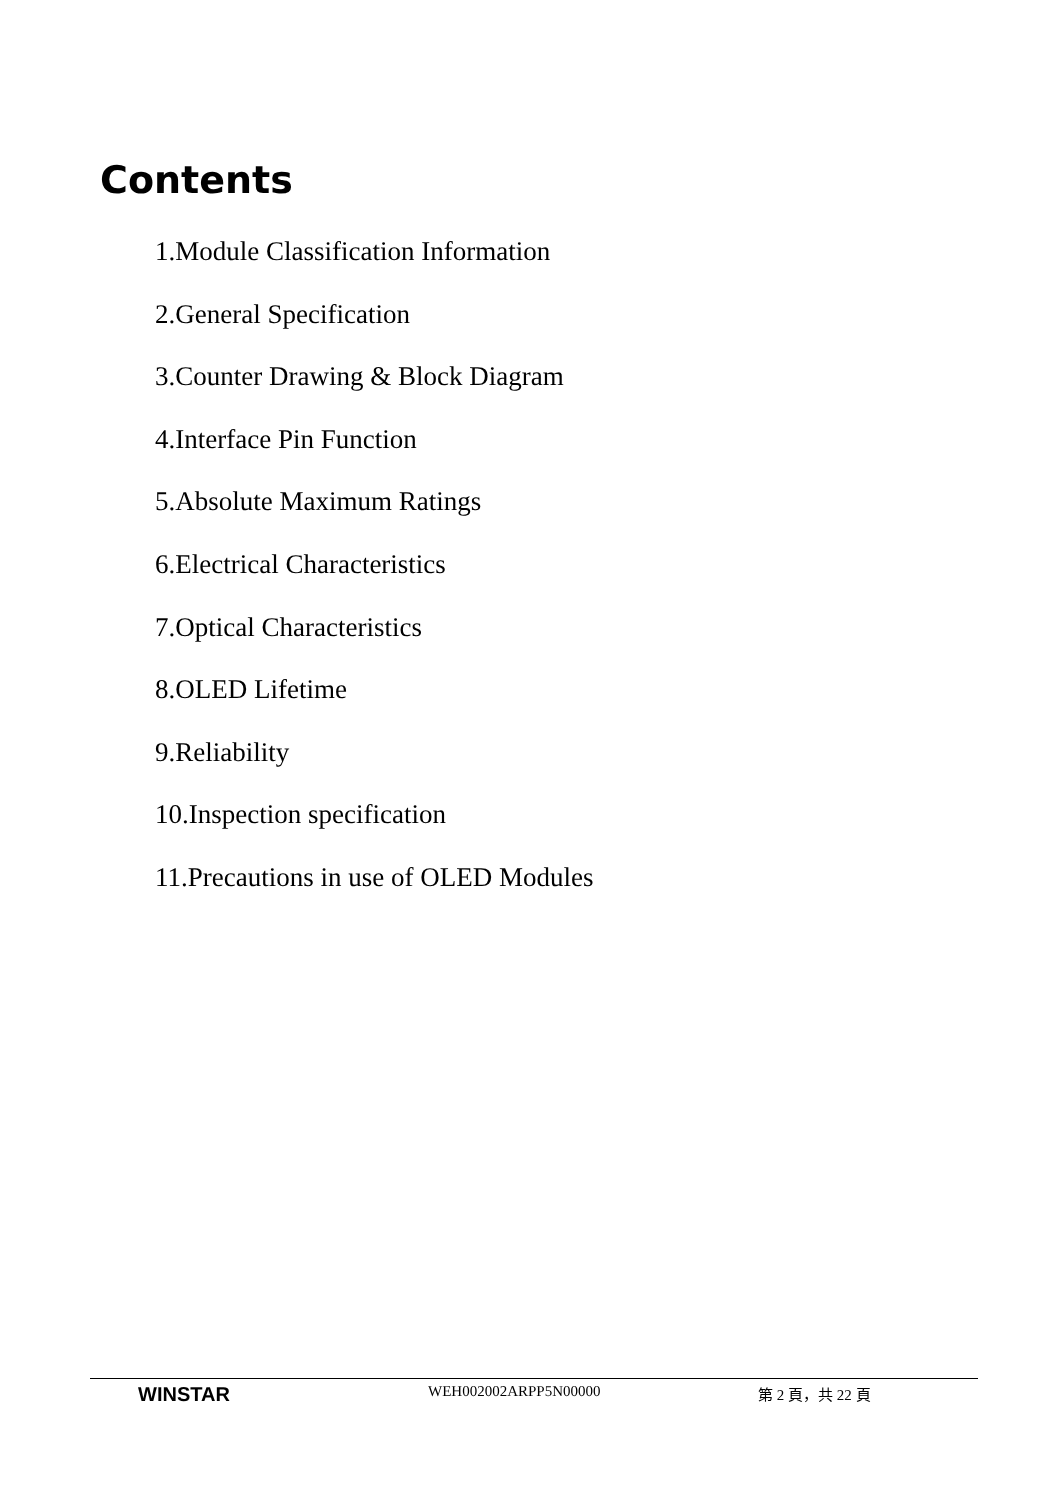Contents
1.Module Classification Information
2.General Specification
3.Counter Drawing & Block Diagram
4.Interface Pin Function
5.Absolute Maximum Ratings
6.Electrical Characteristics
7.Optical Characteristics
8.OLED Lifetime
9.Reliability
10.Inspection specification
11.Precautions in use of OLED Modules
WINSTAR
WEH002002ARPP5N00000 第 2 頁，共 22 頁